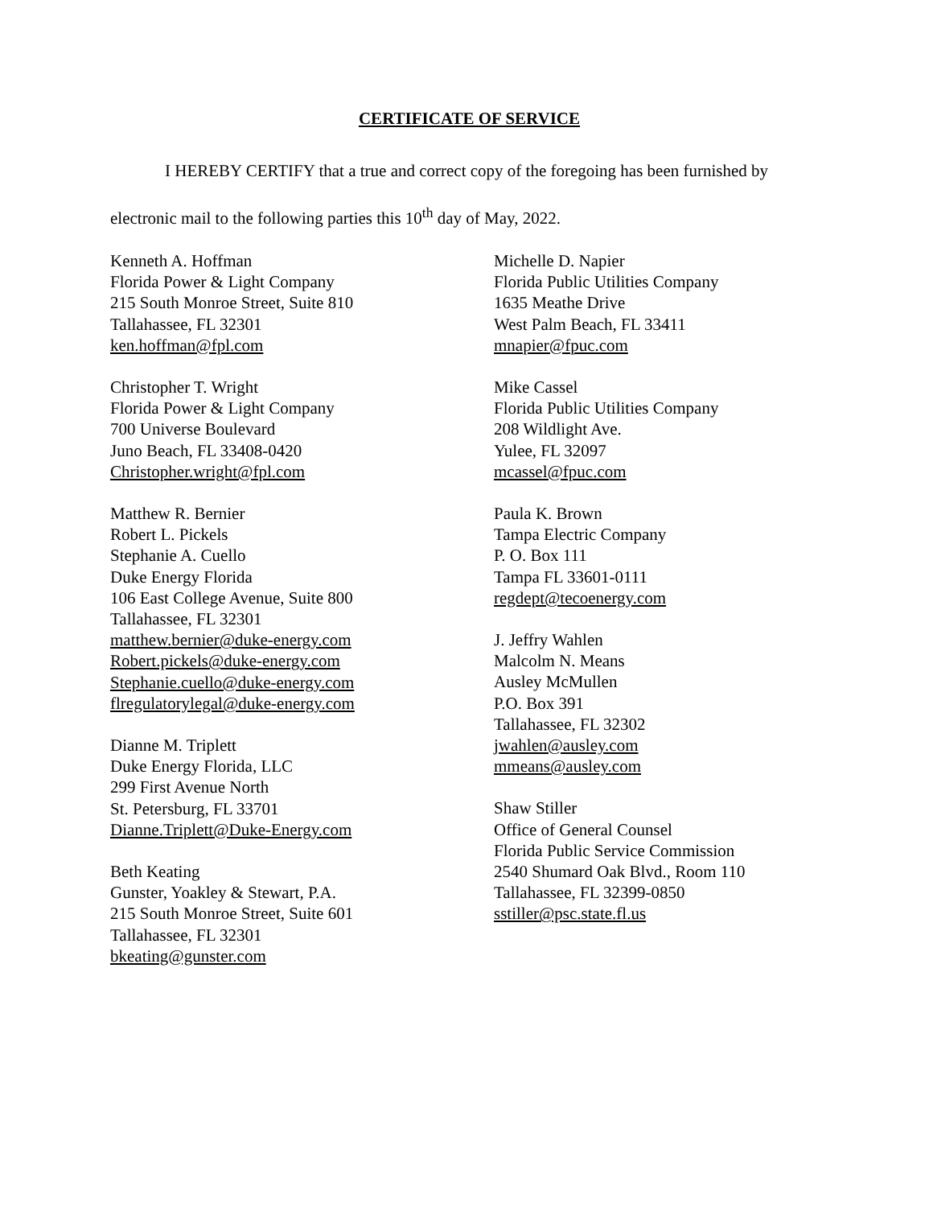CERTIFICATE OF SERVICE
I HEREBY CERTIFY that a true and correct copy of the foregoing has been furnished by
electronic mail to the following parties this 10<sup>th</sup> day of May, 2022.
Kenneth A. Hoffman
Florida Power & Light Company
215 South Monroe Street, Suite 810
Tallahassee, FL 32301
ken.hoffman@fpl.com
Christopher T. Wright
Florida Power & Light Company
700 Universe Boulevard
Juno Beach, FL 33408-0420
Christopher.wright@fpl.com
Matthew R. Bernier
Robert L. Pickels
Stephanie A. Cuello
Duke Energy Florida
106 East College Avenue, Suite 800
Tallahassee, FL 32301
matthew.bernier@duke-energy.com
Robert.pickels@duke-energy.com
Stephanie.cuello@duke-energy.com
flregulatorylegal@duke-energy.com
Dianne M. Triplett
Duke Energy Florida, LLC
299 First Avenue North
St. Petersburg, FL 33701
Dianne.Triplett@Duke-Energy.com
Beth Keating
Gunster, Yoakley & Stewart, P.A.
215 South Monroe Street, Suite 601
Tallahassee, FL 32301
bkeating@gunster.com
Michelle D. Napier
Florida Public Utilities Company
1635 Meathe Drive
West Palm Beach, FL 33411
mnapier@fpuc.com
Mike Cassel
Florida Public Utilities Company
208 Wildlight Ave.
Yulee, FL 32097
mcassel@fpuc.com
Paula K. Brown
Tampa Electric Company
P. O. Box 111
Tampa FL 33601-0111
regdept@tecoenergy.com
J. Jeffry Wahlen
Malcolm N. Means
Ausley McMullen
P.O. Box 391
Tallahassee, FL 32302
jwahlen@ausley.com
mmeans@ausley.com
Shaw Stiller
Office of General Counsel
Florida Public Service Commission
2540 Shumard Oak Blvd., Room 110
Tallahassee, FL 32399-0850
sstiller@psc.state.fl.us